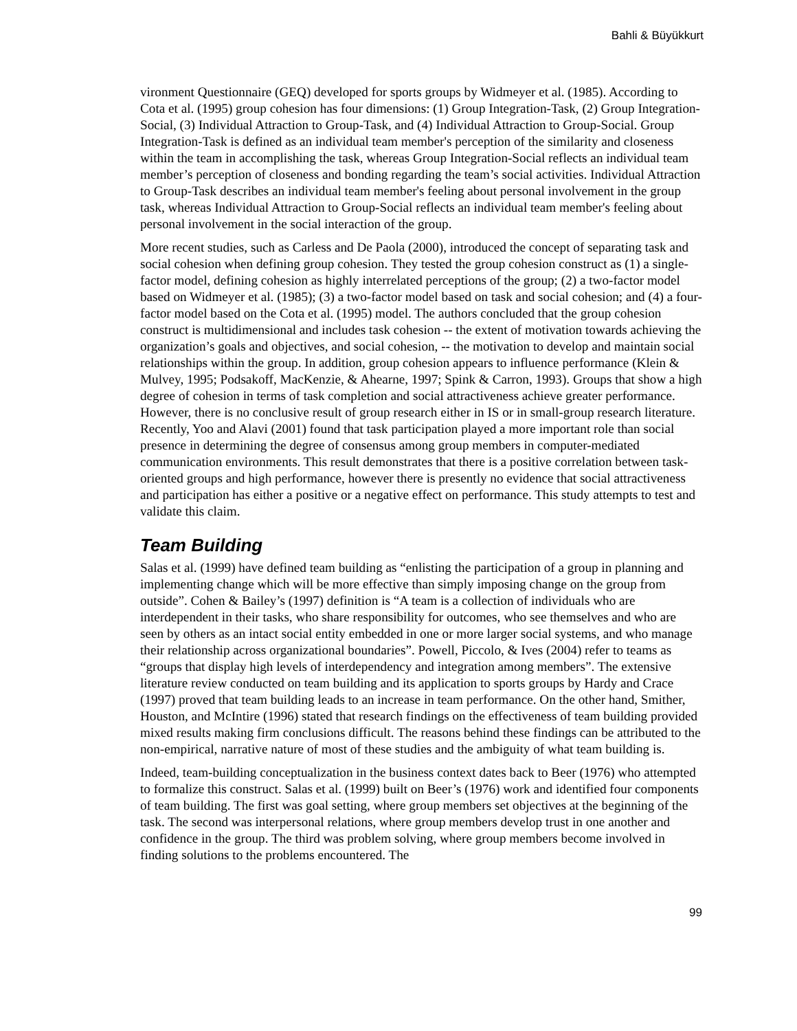Bahli & Büyükkurt
vironment Questionnaire (GEQ) developed for sports groups by Widmeyer et al. (1985). According to Cota et al. (1995) group cohesion has four dimensions: (1) Group Integration-Task, (2) Group Integration-Social, (3) Individual Attraction to Group-Task, and (4) Individual Attraction to Group-Social. Group Integration-Task is defined as an individual team member's perception of the similarity and closeness within the team in accomplishing the task, whereas Group Integration-Social reflects an individual team member’s perception of closeness and bonding regarding the team’s social activities. Individual Attraction to Group-Task describes an individual team member's feeling about personal involvement in the group task, whereas Individual Attraction to Group-Social reflects an individual team member's feeling about personal involvement in the social interaction of the group.
More recent studies, such as Carless and De Paola (2000), introduced the concept of separating task and social cohesion when defining group cohesion. They tested the group cohesion construct as (1) a single-factor model, defining cohesion as highly interrelated perceptions of the group; (2) a two-factor model based on Widmeyer et al. (1985); (3) a two-factor model based on task and social cohesion; and (4) a four-factor model based on the Cota et al. (1995) model. The authors concluded that the group cohesion construct is multidimensional and includes task cohesion -- the extent of motivation towards achieving the organization’s goals and objectives, and social cohesion, -- the motivation to develop and maintain social relationships within the group. In addition, group cohesion appears to influence performance (Klein & Mulvey, 1995; Podsakoff, MacKenzie, & Ahearne, 1997; Spink & Carron, 1993). Groups that show a high degree of cohesion in terms of task completion and social attractiveness achieve greater performance. However, there is no conclusive result of group research either in IS or in small-group research literature. Recently, Yoo and Alavi (2001) found that task participation played a more important role than social presence in determining the degree of consensus among group members in computer-mediated communication environments. This result demonstrates that there is a positive correlation between task-oriented groups and high performance, however there is presently no evidence that social attractiveness and participation has either a positive or a negative effect on performance. This study attempts to test and validate this claim.
Team Building
Salas et al. (1999) have defined team building as “enlisting the participation of a group in planning and implementing change which will be more effective than simply imposing change on the group from outside”. Cohen & Bailey’s (1997) definition is “A team is a collection of individuals who are interdependent in their tasks, who share responsibility for outcomes, who see themselves and who are seen by others as an intact social entity embedded in one or more larger social systems, and who manage their relationship across organizational boundaries”. Powell, Piccolo, & Ives (2004) refer to teams as “groups that display high levels of interdependency and integration among members”. The extensive literature review conducted on team building and its application to sports groups by Hardy and Crace (1997) proved that team building leads to an increase in team performance. On the other hand, Smither, Houston, and McIntire (1996) stated that research findings on the effectiveness of team building provided mixed results making firm conclusions difficult. The reasons behind these findings can be attributed to the non-empirical, narrative nature of most of these studies and the ambiguity of what team building is.
Indeed, team-building conceptualization in the business context dates back to Beer (1976) who attempted to formalize this construct. Salas et al. (1999) built on Beer’s (1976) work and identified four components of team building. The first was goal setting, where group members set objectives at the beginning of the task. The second was interpersonal relations, where group members develop trust in one another and confidence in the group. The third was problem solving, where group members become involved in finding solutions to the problems encountered. The
99